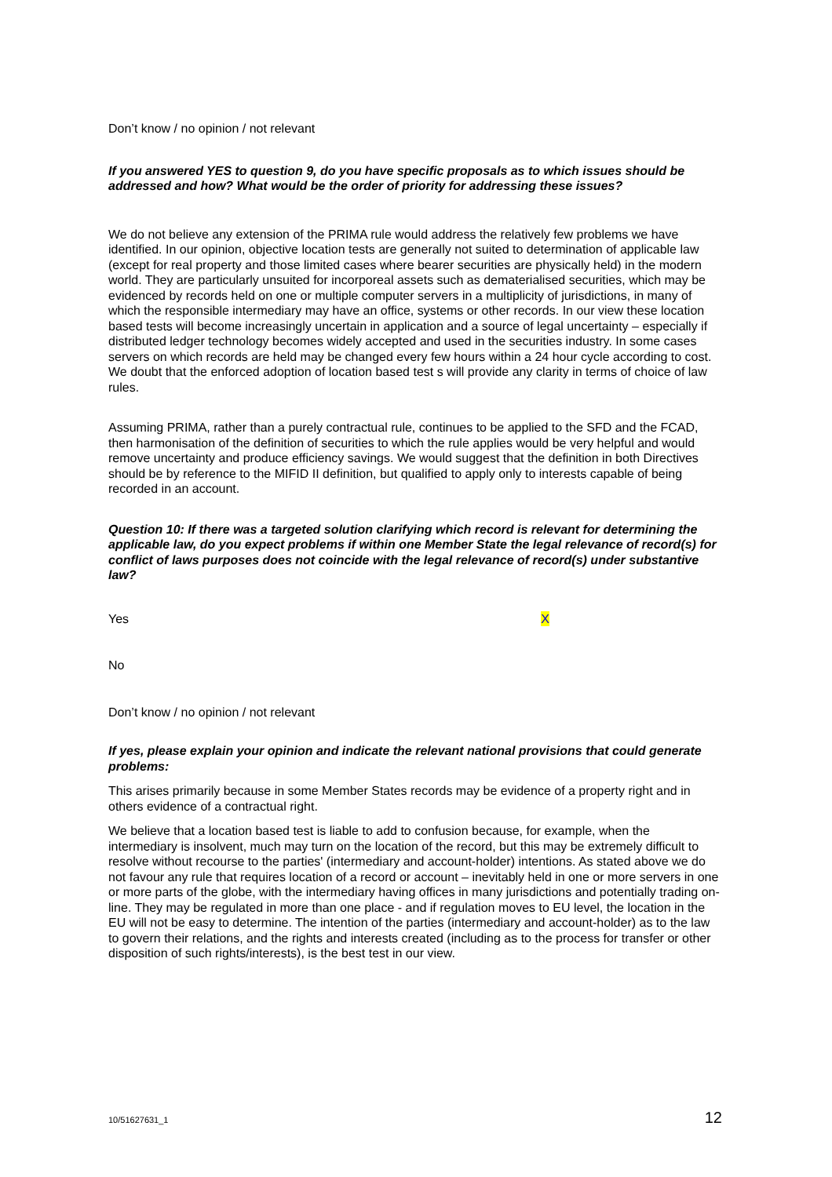Don’t know / no opinion / not relevant
If you answered YES to question 9, do you have specific proposals as to which issues should be addressed and how? What would be the order of priority for addressing these issues?
We do not believe any extension of the PRIMA rule would address the relatively few problems we have identified. In our opinion, objective location tests are generally not suited to determination of applicable law (except for real property and those limited cases where bearer securities are physically held) in the modern world. They are particularly unsuited for incorporeal assets such as dematerialised securities, which may be evidenced by records held on one or multiple computer servers in a multiplicity of jurisdictions, in many of which the responsible intermediary may have an office, systems or other records. In our view these location based tests will become increasingly uncertain in application and a source of legal uncertainty – especially if distributed ledger technology becomes widely accepted and used in the securities industry. In some cases servers on which records are held may be changed every few hours within a 24 hour cycle according to cost. We doubt that the enforced adoption of location based test s will provide any clarity in terms of choice of law rules.
Assuming PRIMA, rather than a purely contractual rule, continues to be applied to the SFD and the FCAD, then harmonisation of the definition of securities to which the rule applies would be very helpful and would remove uncertainty and produce efficiency savings. We would suggest that the definition in both Directives should be by reference to the MIFID II definition, but qualified to apply only to interests capable of being recorded in an account.
Question 10: If there was a targeted solution clarifying which record is relevant for determining the applicable law, do you expect problems if within one Member State the legal relevance of record(s) for conflict of laws purposes does not coincide with the legal relevance of record(s) under substantive law?
Yes X
No
Don’t know / no opinion / not relevant
If yes, please explain your opinion and indicate the relevant national provisions that could generate problems:
This arises primarily because in some Member States records may be evidence of a property right and in others evidence of a contractual right.
We believe that a location based test is liable to add to confusion because, for example, when the intermediary is insolvent, much may turn on the location of the record, but this may be extremely difficult to resolve without recourse to the parties' (intermediary and account-holder) intentions. As stated above we do not favour any rule that requires location of a record or account – inevitably held in one or more servers in one or more parts of the globe, with the intermediary having offices in many jurisdictions and potentially trading on-line. They may be regulated in more than one place - and if regulation moves to EU level, the location in the EU will not be easy to determine. The intention of the parties (intermediary and account-holder) as to the law to govern their relations, and the rights and interests created (including as to the process for transfer or other disposition of such rights/interests), is the best test in our view.
10/51627631_1 12